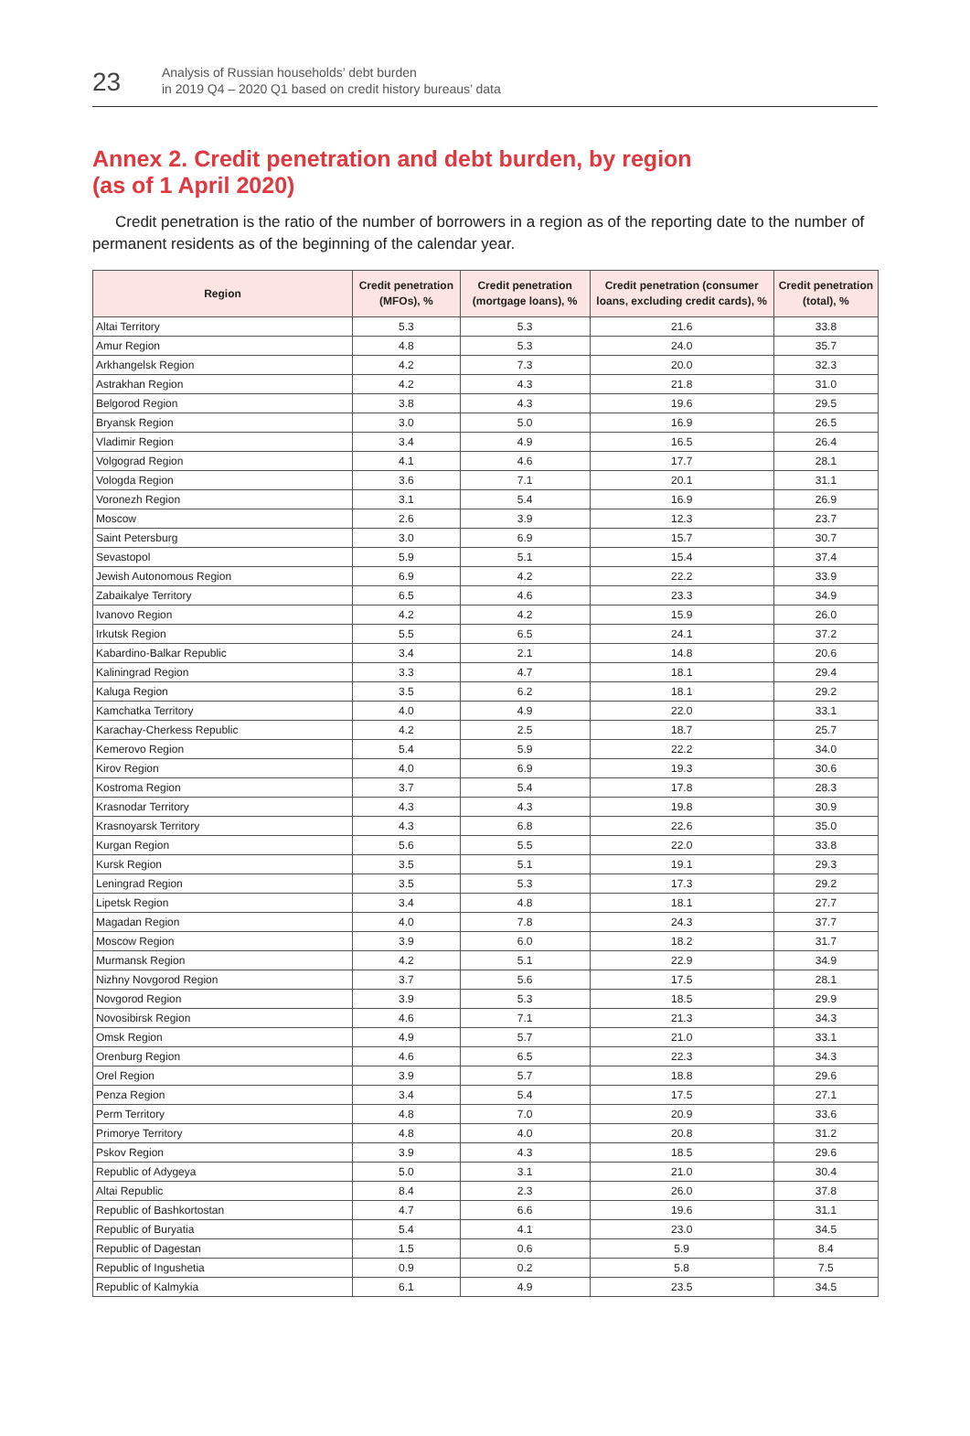23
Analysis of Russian households’ debt burden
in 2019 Q4 – 2020 Q1 based on credit history bureaus’ data
Annex 2. Credit penetration and debt burden, by region
(as of 1 April 2020)
Credit penetration is the ratio of the number of borrowers in a region as of the reporting date to the number of permanent residents as of the beginning of the calendar year.
| Region | Credit penetration (MFOs), % | Credit penetration (mortgage loans), % | Credit penetration (consumer loans, excluding credit cards), % | Credit penetration (total), % |
| --- | --- | --- | --- | --- |
| Altai Territory | 5.3 | 5.3 | 21.6 | 33.8 |
| Amur Region | 4.8 | 5.3 | 24.0 | 35.7 |
| Arkhangelsk Region | 4.2 | 7.3 | 20.0 | 32.3 |
| Astrakhan Region | 4.2 | 4.3 | 21.8 | 31.0 |
| Belgorod Region | 3.8 | 4.3 | 19.6 | 29.5 |
| Bryansk Region | 3.0 | 5.0 | 16.9 | 26.5 |
| Vladimir Region | 3.4 | 4.9 | 16.5 | 26.4 |
| Volgograd Region | 4.1 | 4.6 | 17.7 | 28.1 |
| Vologda Region | 3.6 | 7.1 | 20.1 | 31.1 |
| Voronezh Region | 3.1 | 5.4 | 16.9 | 26.9 |
| Moscow | 2.6 | 3.9 | 12.3 | 23.7 |
| Saint Petersburg | 3.0 | 6.9 | 15.7 | 30.7 |
| Sevastopol | 5.9 | 5.1 | 15.4 | 37.4 |
| Jewish Autonomous Region | 6.9 | 4.2 | 22.2 | 33.9 |
| Zabaikalye Territory | 6.5 | 4.6 | 23.3 | 34.9 |
| Ivanovo Region | 4.2 | 4.2 | 15.9 | 26.0 |
| Irkutsk Region | 5.5 | 6.5 | 24.1 | 37.2 |
| Kabardino-Balkar Republic | 3.4 | 2.1 | 14.8 | 20.6 |
| Kaliningrad Region | 3.3 | 4.7 | 18.1 | 29.4 |
| Kaluga Region | 3.5 | 6.2 | 18.1 | 29.2 |
| Kamchatka Territory | 4.0 | 4.9 | 22.0 | 33.1 |
| Karachay-Cherkess Republic | 4.2 | 2.5 | 18.7 | 25.7 |
| Kemerovo Region | 5.4 | 5.9 | 22.2 | 34.0 |
| Kirov Region | 4.0 | 6.9 | 19.3 | 30.6 |
| Kostroma Region | 3.7 | 5.4 | 17.8 | 28.3 |
| Krasnodar Territory | 4.3 | 4.3 | 19.8 | 30.9 |
| Krasnoyarsk Territory | 4.3 | 6.8 | 22.6 | 35.0 |
| Kurgan Region | 5.6 | 5.5 | 22.0 | 33.8 |
| Kursk Region | 3.5 | 5.1 | 19.1 | 29.3 |
| Leningrad Region | 3.5 | 5.3 | 17.3 | 29.2 |
| Lipetsk Region | 3.4 | 4.8 | 18.1 | 27.7 |
| Magadan Region | 4.0 | 7.8 | 24.3 | 37.7 |
| Moscow Region | 3.9 | 6.0 | 18.2 | 31.7 |
| Murmansk Region | 4.2 | 5.1 | 22.9 | 34.9 |
| Nizhny Novgorod Region | 3.7 | 5.6 | 17.5 | 28.1 |
| Novgorod Region | 3.9 | 5.3 | 18.5 | 29.9 |
| Novosibirsk Region | 4.6 | 7.1 | 21.3 | 34.3 |
| Omsk Region | 4.9 | 5.7 | 21.0 | 33.1 |
| Orenburg Region | 4.6 | 6.5 | 22.3 | 34.3 |
| Orel Region | 3.9 | 5.7 | 18.8 | 29.6 |
| Penza Region | 3.4 | 5.4 | 17.5 | 27.1 |
| Perm Territory | 4.8 | 7.0 | 20.9 | 33.6 |
| Primorye Territory | 4.8 | 4.0 | 20.8 | 31.2 |
| Pskov Region | 3.9 | 4.3 | 18.5 | 29.6 |
| Republic of Adygeya | 5.0 | 3.1 | 21.0 | 30.4 |
| Altai Republic | 8.4 | 2.3 | 26.0 | 37.8 |
| Republic of Bashkortostan | 4.7 | 6.6 | 19.6 | 31.1 |
| Republic of Buryatia | 5.4 | 4.1 | 23.0 | 34.5 |
| Republic of Dagestan | 1.5 | 0.6 | 5.9 | 8.4 |
| Republic of Ingushetia | 0.9 | 0.2 | 5.8 | 7.5 |
| Republic of Kalmykia | 6.1 | 4.9 | 23.5 | 34.5 |